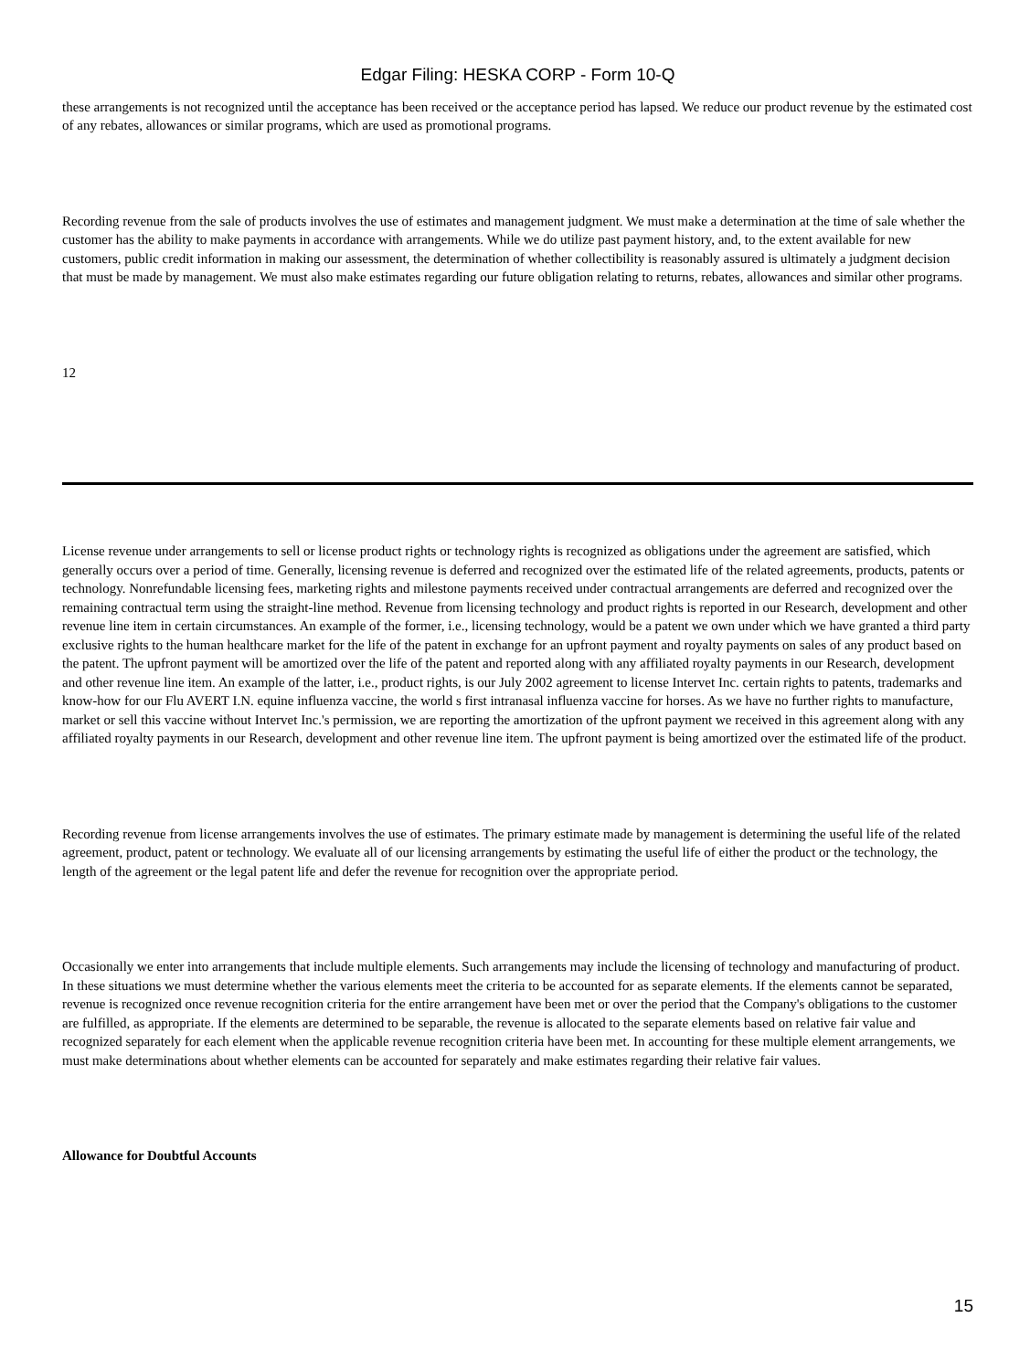Edgar Filing: HESKA CORP - Form 10-Q
these arrangements is not recognized until the acceptance has been received or the acceptance period has lapsed. We reduce our product revenue by the estimated cost of any rebates, allowances or similar programs, which are used as promotional programs.
Recording revenue from the sale of products involves the use of estimates and management judgment. We must make a determination at the time of sale whether the customer has the ability to make payments in accordance with arrangements. While we do utilize past payment history, and, to the extent available for new customers, public credit information in making our assessment, the determination of whether collectibility is reasonably assured is ultimately a judgment decision that must be made by management. We must also make estimates regarding our future obligation relating to returns, rebates, allowances and similar other programs.
12
License revenue under arrangements to sell or license product rights or technology rights is recognized as obligations under the agreement are satisfied, which generally occurs over a period of time. Generally, licensing revenue is deferred and recognized over the estimated life of the related agreements, products, patents or technology. Nonrefundable licensing fees, marketing rights and milestone payments received under contractual arrangements are deferred and recognized over the remaining contractual term using the straight-line method. Revenue from licensing technology and product rights is reported in our Research, development and other revenue line item in certain circumstances. An example of the former, i.e., licensing technology, would be a patent we own under which we have granted a third party exclusive rights to the human healthcare market for the life of the patent in exchange for an upfront payment and royalty payments on sales of any product based on the patent. The upfront payment will be amortized over the life of the patent and reported along with any affiliated royalty payments in our Research, development and other revenue line item. An example of the latter, i.e., product rights, is our July 2002 agreement to license Intervet Inc. certain rights to patents, trademarks and know-how for our Flu AVERT I.N. equine influenza vaccine, the world s first intranasal influenza vaccine for horses. As we have no further rights to manufacture, market or sell this vaccine without Intervet Inc.'s permission, we are reporting the amortization of the upfront payment we received in this agreement along with any affiliated royalty payments in our Research, development and other revenue line item. The upfront payment is being amortized over the estimated life of the product.
Recording revenue from license arrangements involves the use of estimates. The primary estimate made by management is determining the useful life of the related agreement, product, patent or technology. We evaluate all of our licensing arrangements by estimating the useful life of either the product or the technology, the length of the agreement or the legal patent life and defer the revenue for recognition over the appropriate period.
Occasionally we enter into arrangements that include multiple elements. Such arrangements may include the licensing of technology and manufacturing of product. In these situations we must determine whether the various elements meet the criteria to be accounted for as separate elements. If the elements cannot be separated, revenue is recognized once revenue recognition criteria for the entire arrangement have been met or over the period that the Company's obligations to the customer are fulfilled, as appropriate. If the elements are determined to be separable, the revenue is allocated to the separate elements based on relative fair value and recognized separately for each element when the applicable revenue recognition criteria have been met. In accounting for these multiple element arrangements, we must make determinations about whether elements can be accounted for separately and make estimates regarding their relative fair values.
Allowance for Doubtful Accounts
15